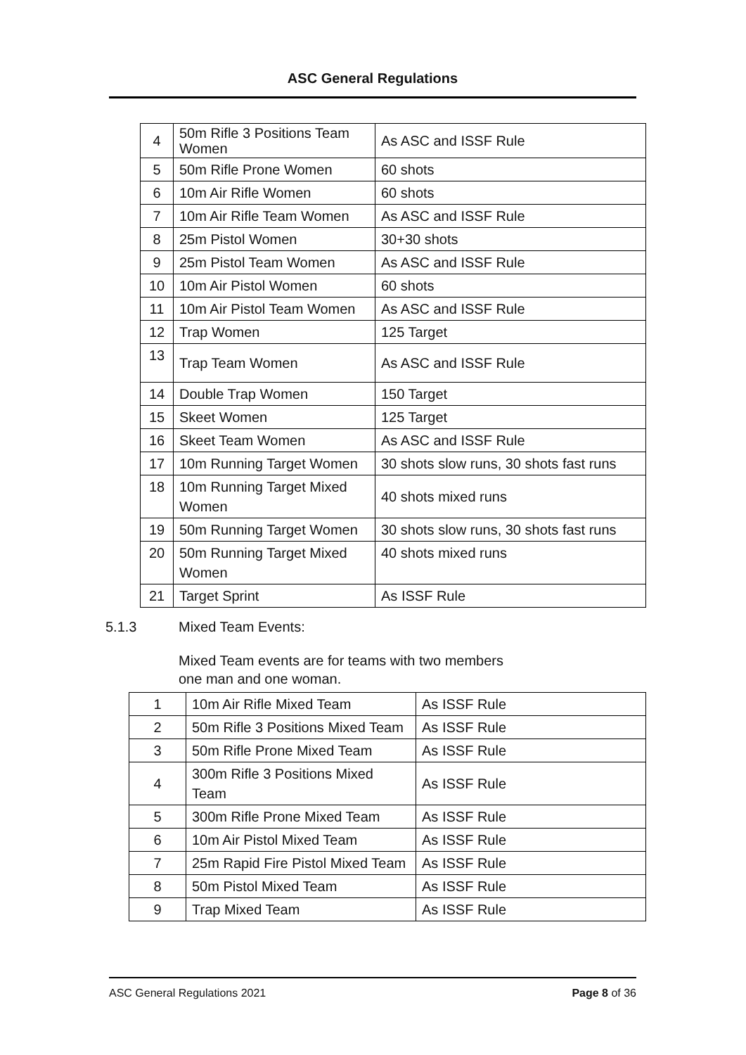ASC General Regulations
| 4 | 50m Rifle 3 Positions Team Women | As ASC and ISSF Rule |
| 5 | 50m Rifle Prone Women | 60 shots |
| 6 | 10m Air Rifle Women | 60 shots |
| 7 | 10m Air Rifle Team Women | As ASC and ISSF Rule |
| 8 | 25m Pistol Women | 30+30 shots |
| 9 | 25m Pistol Team Women | As ASC and ISSF Rule |
| 10 | 10m Air Pistol Women | 60 shots |
| 11 | 10m Air Pistol Team Women | As ASC and ISSF Rule |
| 12 | Trap Women | 125 Target |
| 13 | Trap Team Women | As ASC and ISSF Rule |
| 14 | Double Trap Women | 150 Target |
| 15 | Skeet Women | 125 Target |
| 16 | Skeet Team Women | As ASC and ISSF Rule |
| 17 | 10m Running Target Women | 30 shots slow runs, 30 shots fast runs |
| 18 | 10m Running Target Mixed Women | 40 shots mixed runs |
| 19 | 50m Running Target Women | 30 shots slow runs, 30 shots fast runs |
| 20 | 50m Running Target Mixed Women | 40 shots mixed runs |
| 21 | Target Sprint | As ISSF Rule |
5.1.3 Mixed Team Events:
Mixed Team events are for teams with two members
one man and one woman.
| 1 | 10m Air Rifle Mixed Team | As ISSF Rule |
| 2 | 50m Rifle 3 Positions Mixed Team | As ISSF Rule |
| 3 | 50m Rifle Prone Mixed Team | As ISSF Rule |
| 4 | 300m Rifle 3 Positions Mixed Team | As ISSF Rule |
| 5 | 300m Rifle Prone Mixed Team | As ISSF Rule |
| 6 | 10m Air Pistol Mixed Team | As ISSF Rule |
| 7 | 25m Rapid Fire Pistol Mixed Team | As ISSF Rule |
| 8 | 50m Pistol Mixed Team | As ISSF Rule |
| 9 | Trap Mixed Team | As ISSF Rule |
ASC General Regulations 2021 Page 8 of 36